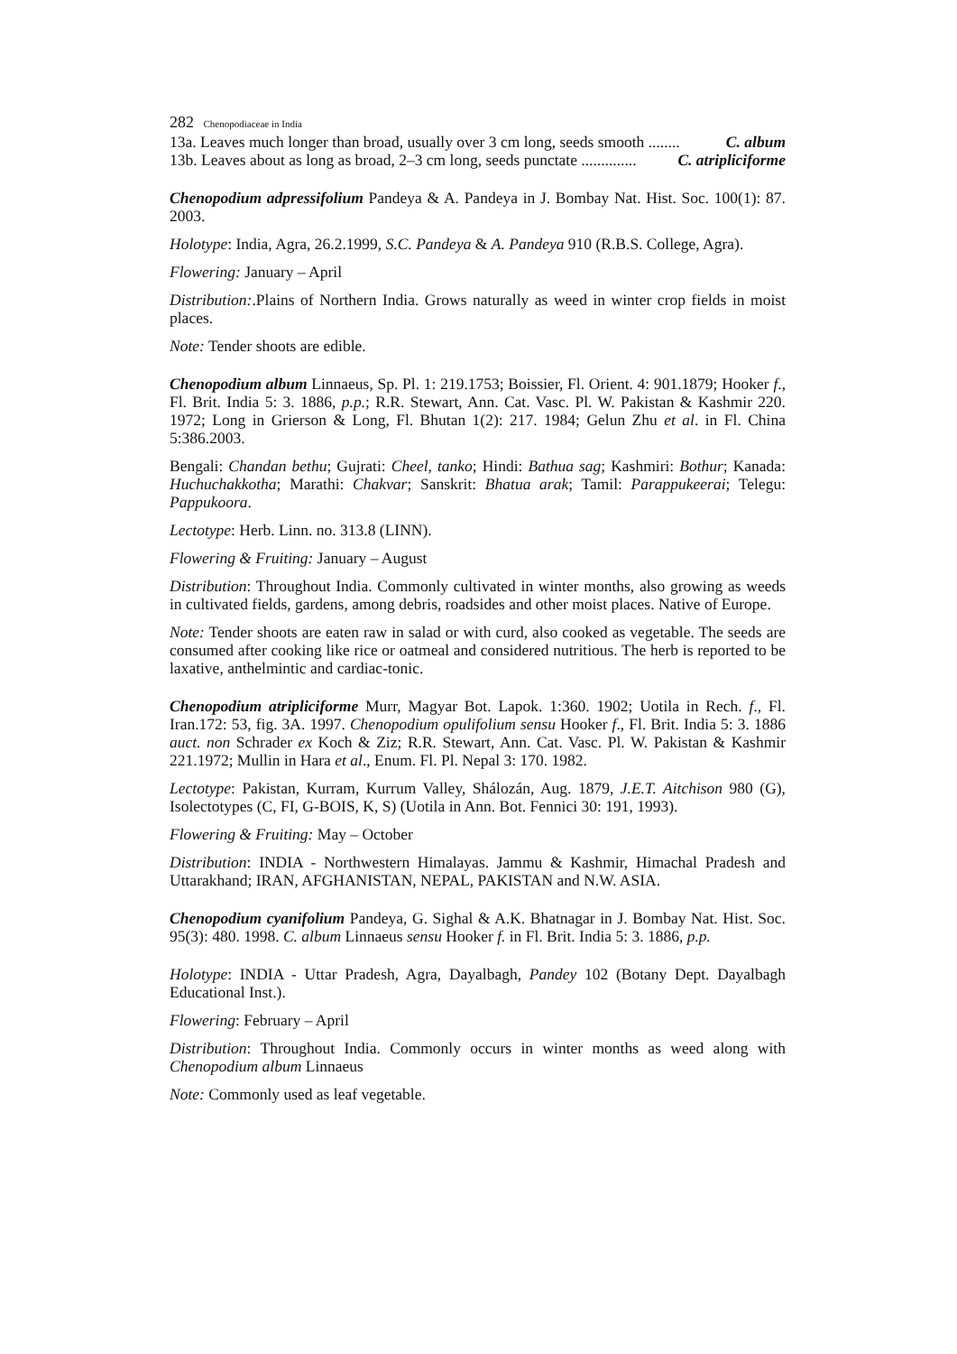282 Chenopodiaceae in India
13a. Leaves much longer than broad, usually over 3 cm long, seeds smooth ........ C. album
13b. Leaves about as long as broad, 2–3 cm long, seeds punctate .............. C. atripliciforme
Chenopodium adpressifolium Pandeya & A. Pandeya in J. Bombay Nat. Hist. Soc. 100(1): 87. 2003.
Holotype: India, Agra, 26.2.1999, S.C. Pandeya & A. Pandeya 910 (R.B.S. College, Agra).
Flowering: January – April
Distribution:.Plains of Northern India. Grows naturally as weed in winter crop fields in moist places.
Note: Tender shoots are edible.
Chenopodium album Linnaeus, Sp. Pl. 1: 219.1753; Boissier, Fl. Orient. 4: 901.1879; Hooker f., Fl. Brit. India 5: 3. 1886, p.p.; R.R. Stewart, Ann. Cat. Vasc. Pl. W. Pakistan & Kashmir 220. 1972; Long in Grierson & Long, Fl. Bhutan 1(2): 217. 1984; Gelun Zhu et al. in Fl. China 5:386.2003.
Bengali: Chandan bethu; Gujrati: Cheel, tanko; Hindi: Bathua sag; Kashmiri: Bothur; Kanada: Huchuchakkotha; Marathi: Chakvar; Sanskrit: Bhatua arak; Tamil: Parappukeerai; Telegu: Pappukoora.
Lectotype: Herb. Linn. no. 313.8 (LINN).
Flowering & Fruiting: January – August
Distribution: Throughout India. Commonly cultivated in winter months, also growing as weeds in cultivated fields, gardens, among debris, roadsides and other moist places. Native of Europe.
Note: Tender shoots are eaten raw in salad or with curd, also cooked as vegetable. The seeds are consumed after cooking like rice or oatmeal and considered nutritious. The herb is reported to be laxative, anthelmintic and cardiac-tonic.
Chenopodium atripliciforme Murr, Magyar Bot. Lapok. 1:360. 1902; Uotila in Rech. f., Fl. Iran.172: 53, fig. 3A. 1997. Chenopodium opulifolium sensu Hooker f., Fl. Brit. India 5: 3. 1886 auct. non Schrader ex Koch & Ziz; R.R. Stewart, Ann. Cat. Vasc. Pl. W. Pakistan & Kashmir 221.1972; Mullin in Hara et al., Enum. Fl. Pl. Nepal 3: 170. 1982.
Lectotype: Pakistan, Kurram, Kurrum Valley, Shálozán, Aug. 1879, J.E.T. Aitchison 980 (G), Isolectotypes (C, FI, G-BOIS, K, S) (Uotila in Ann. Bot. Fennici 30: 191, 1993).
Flowering & Fruiting: May – October
Distribution: INDIA - Northwestern Himalayas. Jammu & Kashmir, Himachal Pradesh and Uttarakhand; IRAN, AFGHANISTAN, NEPAL, PAKISTAN and N.W. ASIA.
Chenopodium cyanifolium Pandeya, G. Sighal & A.K. Bhatnagar in J. Bombay Nat. Hist. Soc. 95(3): 480. 1998. C. album Linnaeus sensu Hooker f. in Fl. Brit. India 5: 3. 1886, p.p.
Holotype: INDIA - Uttar Pradesh, Agra, Dayalbagh, Pandey 102 (Botany Dept. Dayalbagh Educational Inst.).
Flowering: February – April
Distribution: Throughout India. Commonly occurs in winter months as weed along with Chenopodium album Linnaeus
Note: Commonly used as leaf vegetable.